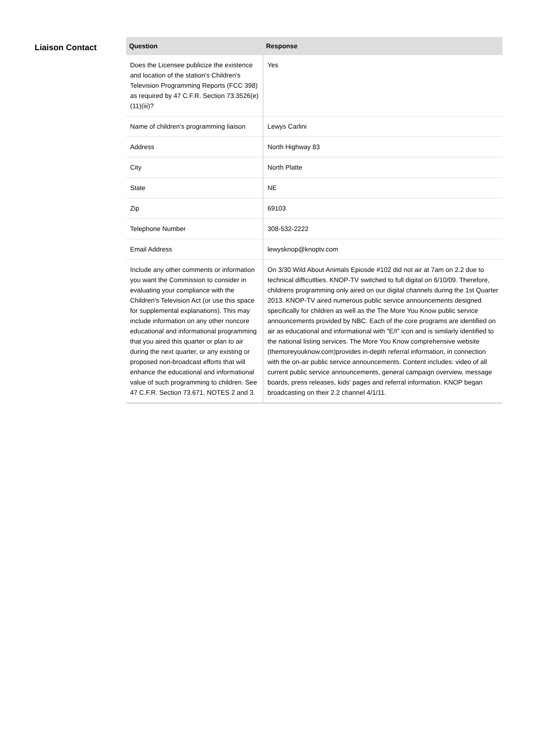Liaison Contact
| Question | Response |
| --- | --- |
| Does the Licensee publicize the existence and location of the station's Children's Television Programming Reports (FCC 398) as required by 47 C.F.R. Section 73.3526(e)(11)(iii)? | Yes |
| Name of children's programming liaison | Lewys Carlini |
| Address | North Highway 83 |
| City | North Platte |
| State | NE |
| Zip | 69103 |
| Telephone Number | 308-532-2222 |
| Email Address | lewysknop@knoptv.com |
| Include any other comments or information you want the Commission to consider in evaluating your compliance with the Children's Television Act (or use this space for supplemental explanations). This may include information on any other noncore educational and informational programming that you aired this quarter or plan to air during the next quarter, or any existing or proposed non-broadcast efforts that will enhance the educational and informational value of such programming to children. See 47 C.F.R. Section 73.671, NOTES 2 and 3. | On 3/30 Wild About Animals Epiosde #102 did not air at 7am on 2.2 due to technical difficutlties. KNOP-TV switched to full digital on 6/10/09. Therefore, childrens programming only aired on our digital channels during the 1st Quarter 2013. KNOP-TV aired numerous public service announcements designed specifically for children as well as the The More You Know public service announcements provided by NBC. Each of the core programs are identified on air as educational and informational with "E/I" icon and is similarly identified to the national listing services. The More You Know comprehensive website (themoreyouknow.com)provides in-depth referral information, in connection with the on-air public service announcements. Content includes: video of all current public service announcements, general campaign overview, message boards, press releases, kids' pages and referral information. KNOP began broadcasting on their 2.2 channel 4/1/11. |